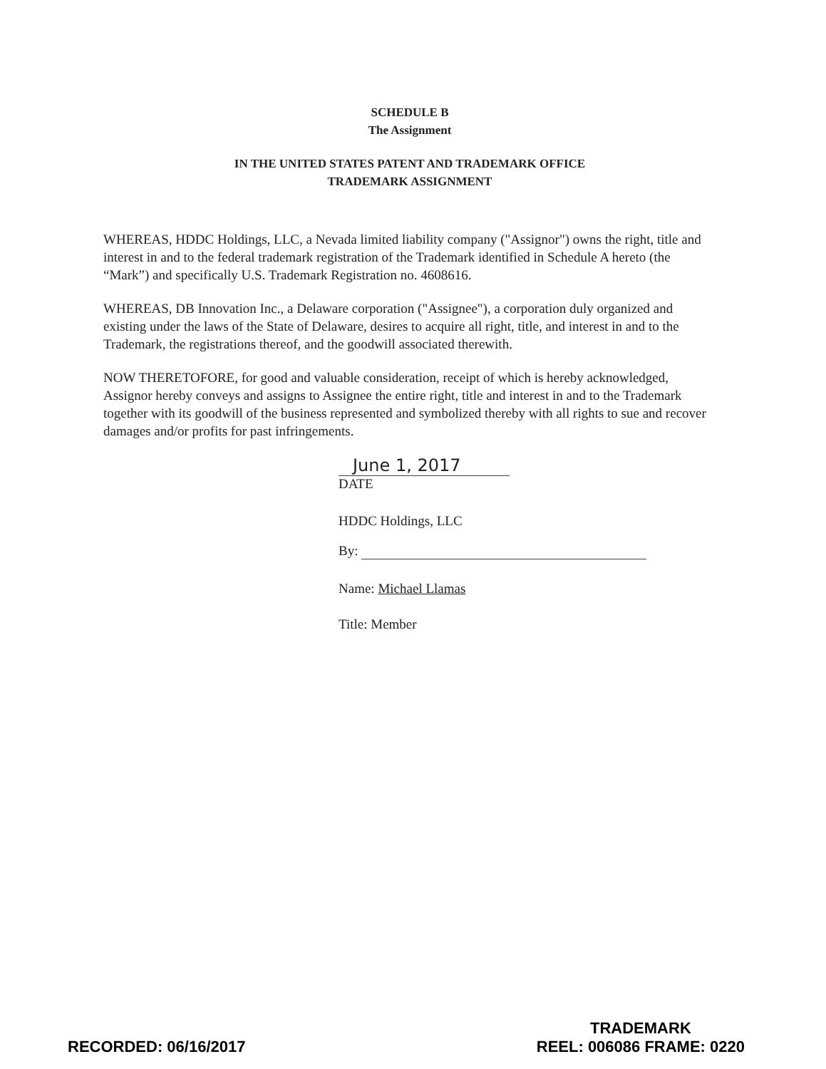SCHEDULE B
The Assignment
IN THE UNITED STATES PATENT AND TRADEMARK OFFICE
TRADEMARK ASSIGNMENT
WHEREAS, HDDC Holdings, LLC, a Nevada limited liability company ("Assignor") owns the right, title and interest in and to the federal trademark registration of the Trademark identified in Schedule A hereto (the “Mark”) and specifically U.S. Trademark Registration no. 4608616.
WHEREAS, DB Innovation Inc., a Delaware corporation ("Assignee"), a corporation duly organized and existing under the laws of the State of Delaware, desires to acquire all right, title, and interest in and to the Trademark, the registrations thereof, and the goodwill associated therewith.
NOW THERETOFORE, for good and valuable consideration, receipt of which is hereby acknowledged, Assignor hereby conveys and assigns to Assignee the entire right, title and interest in and to the Trademark together with its goodwill of the business represented and symbolized thereby with all rights to sue and recover damages and/or profits for past infringements.
June 1, 2017
DATE
HDDC Holdings, LLC
By:
Name: Michael Llamas
Title: Member
RECORDED: 06/16/2017
TRADEMARK
REEL: 006086 FRAME: 0220